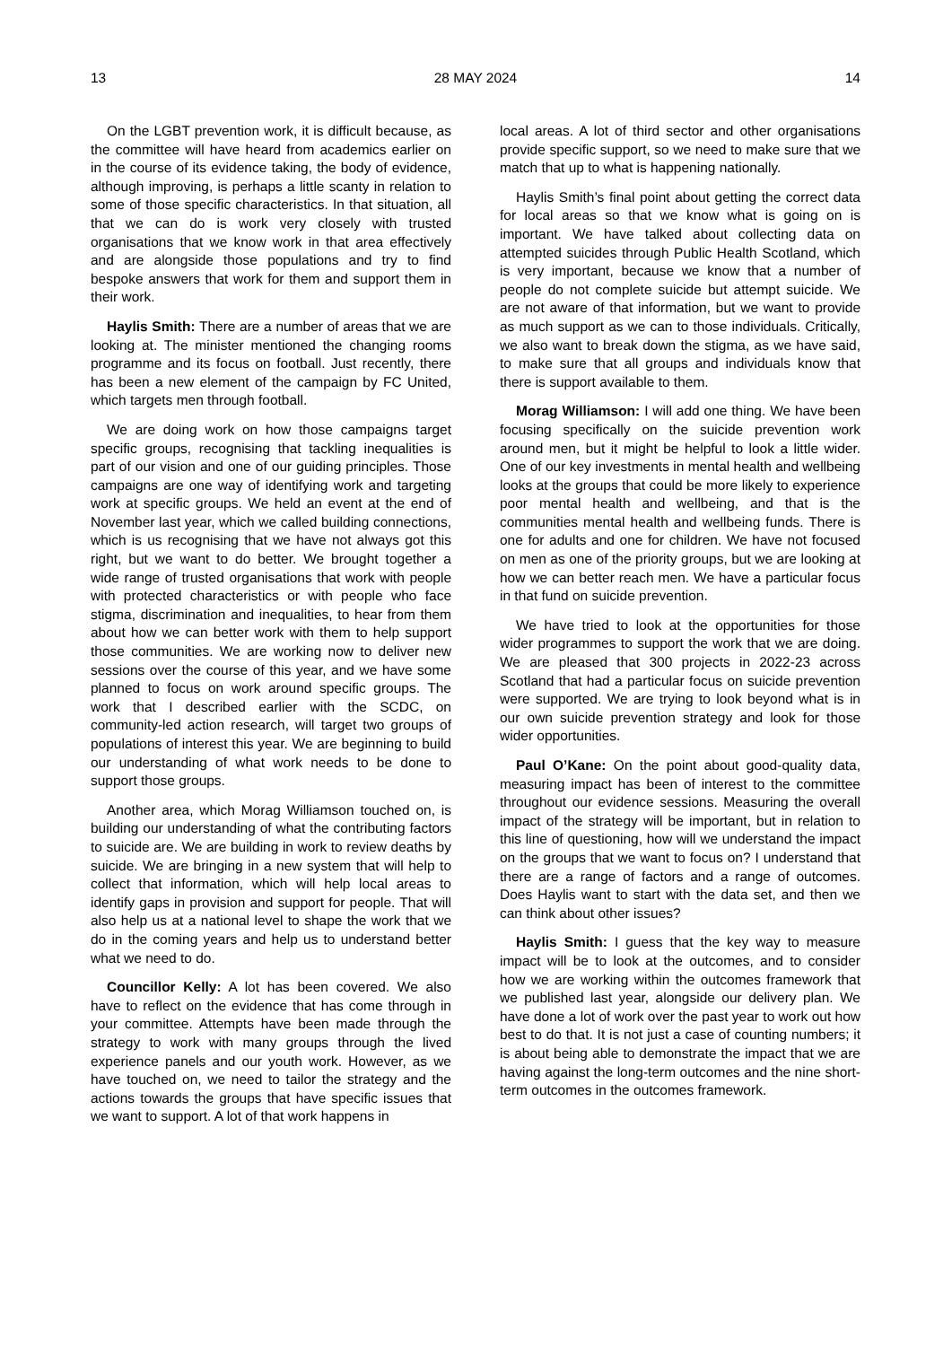13 28 MAY 2024 14
On the LGBT prevention work, it is difficult because, as the committee will have heard from academics earlier on in the course of its evidence taking, the body of evidence, although improving, is perhaps a little scanty in relation to some of those specific characteristics. In that situation, all that we can do is work very closely with trusted organisations that we know work in that area effectively and are alongside those populations and try to find bespoke answers that work for them and support them in their work.
Haylis Smith: There are a number of areas that we are looking at. The minister mentioned the changing rooms programme and its focus on football. Just recently, there has been a new element of the campaign by FC United, which targets men through football.
We are doing work on how those campaigns target specific groups, recognising that tackling inequalities is part of our vision and one of our guiding principles. Those campaigns are one way of identifying work and targeting work at specific groups. We held an event at the end of November last year, which we called building connections, which is us recognising that we have not always got this right, but we want to do better. We brought together a wide range of trusted organisations that work with people with protected characteristics or with people who face stigma, discrimination and inequalities, to hear from them about how we can better work with them to help support those communities. We are working now to deliver new sessions over the course of this year, and we have some planned to focus on work around specific groups. The work that I described earlier with the SCDC, on community-led action research, will target two groups of populations of interest this year. We are beginning to build our understanding of what work needs to be done to support those groups.
Another area, which Morag Williamson touched on, is building our understanding of what the contributing factors to suicide are. We are building in work to review deaths by suicide. We are bringing in a new system that will help to collect that information, which will help local areas to identify gaps in provision and support for people. That will also help us at a national level to shape the work that we do in the coming years and help us to understand better what we need to do.
Councillor Kelly: A lot has been covered. We also have to reflect on the evidence that has come through in your committee. Attempts have been made through the strategy to work with many groups through the lived experience panels and our youth work. However, as we have touched on, we need to tailor the strategy and the actions towards the groups that have specific issues that we want to support. A lot of that work happens in
local areas. A lot of third sector and other organisations provide specific support, so we need to make sure that we match that up to what is happening nationally.
Haylis Smith’s final point about getting the correct data for local areas so that we know what is going on is important. We have talked about collecting data on attempted suicides through Public Health Scotland, which is very important, because we know that a number of people do not complete suicide but attempt suicide. We are not aware of that information, but we want to provide as much support as we can to those individuals. Critically, we also want to break down the stigma, as we have said, to make sure that all groups and individuals know that there is support available to them.
Morag Williamson: I will add one thing. We have been focusing specifically on the suicide prevention work around men, but it might be helpful to look a little wider. One of our key investments in mental health and wellbeing looks at the groups that could be more likely to experience poor mental health and wellbeing, and that is the communities mental health and wellbeing funds. There is one for adults and one for children. We have not focused on men as one of the priority groups, but we are looking at how we can better reach men. We have a particular focus in that fund on suicide prevention.
We have tried to look at the opportunities for those wider programmes to support the work that we are doing. We are pleased that 300 projects in 2022-23 across Scotland that had a particular focus on suicide prevention were supported. We are trying to look beyond what is in our own suicide prevention strategy and look for those wider opportunities.
Paul O’Kane: On the point about good-quality data, measuring impact has been of interest to the committee throughout our evidence sessions. Measuring the overall impact of the strategy will be important, but in relation to this line of questioning, how will we understand the impact on the groups that we want to focus on? I understand that there are a range of factors and a range of outcomes. Does Haylis want to start with the data set, and then we can think about other issues?
Haylis Smith: I guess that the key way to measure impact will be to look at the outcomes, and to consider how we are working within the outcomes framework that we published last year, alongside our delivery plan. We have done a lot of work over the past year to work out how best to do that. It is not just a case of counting numbers; it is about being able to demonstrate the impact that we are having against the long-term outcomes and the nine short-term outcomes in the outcomes framework.